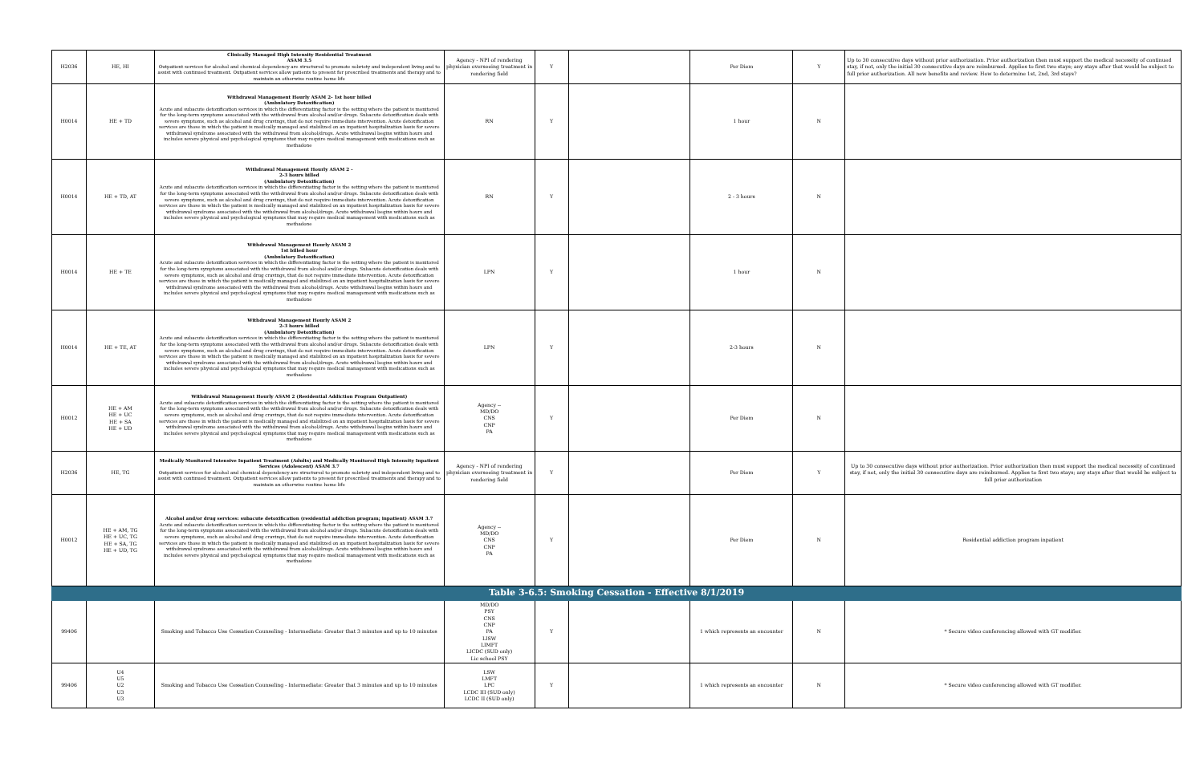| H2036 | HE, HI | Clinically Managed High Intensity Residential Treatment ASAM 3.5 Outpatient services for alcohol and chemical dependency are structured to promote sobriety and independent living and to assist with continued treatment. Outpatient services allow patients to present for prescribed treatments and therapy and to maintain an otherwise routine home life | Agency - NPI of rendering physician overseeing treatment in rendering field | Y | | Per Diem | Y | Up to 30 consecutive days without prior authorization. Prior authorization then must support the medical necessity of continued stay, if not, only the initial 30 consecutive days are reimbursed. Applies to first two stays; any stays after that would be subject to full prior authorization. All new benefits and review. How to determine 1st, 2nd, 3rd stays? |
| H0014 | HE + TD | Withdrawal Management Hourly ASAM 2- 1st hour billed (Ambulatory Detoxification) Acute and subacute detoxification services in which the differentiating factor is the setting where the patient is monitored for the long-term symptoms associated with the withdrawal from alcohol and/or drugs. Subacute detoxification deals with severe symptoms, such as alcohol and drug cravings, that do not require immediate intervention. Acute detoxification services are those in which the patient is medically managed and stabilized on an inpatient hospitalization basis for severe withdrawal syndrome associated with the withdrawal from alcohol/drugs. Acute withdrawal begins within hours and includes severe physical and psychological symptoms that may require medical management with medications such as methadone | RN | Y | | 1 hour | N | |
| H0014 | HE + TD, AT | Withdrawal Management Hourly ASAM 2 - 2-3 hours billed (Ambulatory Detoxification) Acute and subacute detoxification services in which the differentiating factor is the setting where the patient is monitored for the long-term symptoms associated with the withdrawal from alcohol and/or drugs. Subacute detoxification deals with severe symptoms, such as alcohol and drug cravings, that do not require immediate intervention. Acute detoxification services are those in which the patient is medically managed and stabilized on an inpatient hospitalization basis for severe withdrawal syndrome associated with the withdrawal from alcohol/drugs. Acute withdrawal begins within hours and includes severe physical and psychological symptoms that may require medical management with medications such as methadone | RN | Y | | 2 - 3 hours | N | |
| H0014 | HE + TE | Withdrawal Management Hourly ASAM 2 1st billed hour (Ambulatory Detoxification) Acute and subacute detoxification services in which the differentiating factor is the setting where the patient is monitored for the long-term symptoms associated with the withdrawal from alcohol and/or drugs. Subacute detoxification deals with severe symptoms, such as alcohol and drug cravings, that do not require immediate intervention. Acute detoxification services are those in which the patient is medically managed and stabilized on an inpatient hospitalization basis for severe withdrawal syndrome associated with the withdrawal from alcohol/drugs. Acute withdrawal begins within hours and includes severe physical and psychological symptoms that may require medical management with medications such as methadone | LPN | Y | | 1 hour | N | |
| H0014 | HE + TE, AT | Withdrawal Management Hourly ASAM 2 2-3 hours billed (Ambulatory Detoxification) Acute and subacute detoxification services in which the differentiating factor is the setting where the patient is monitored for the long-term symptoms associated with the withdrawal from alcohol and/or drugs. Subacute detoxification deals with severe symptoms, such as alcohol and drug cravings, that do not require immediate intervention. Acute detoxification services are those in which the patient is medically managed and stabilized on an inpatient hospitalization basis for severe withdrawal syndrome associated with the withdrawal from alcohol/drugs. Acute withdrawal begins within hours and includes severe physical and psychological symptoms that may require medical management with medications such as methadone | LPN | Y | | 2-3 hours | N | |
| H0012 | HE + AM HE + UC HE + SA HE + UD | Withdrawal Management Hourly ASAM 2 (Residential Addiction Program Outpatient) Acute and subacute detoxification services in which the differentiating factor is the setting where the patient is monitored for the long-term symptoms associated with the withdrawal from alcohol and/or drugs. Subacute detoxification deals with severe symptoms, such as alcohol and drug cravings, that do not require immediate intervention. Acute detoxification services are those in which the patient is medically managed and stabilized on an inpatient hospitalization basis for severe withdrawal syndrome associated with the withdrawal from alcohol/drugs. Acute withdrawal begins within hours and includes severe physical and psychological symptoms that may require medical management with medications such as methadone | Agency -- MD/DO CNS CNP PA | Y | | Per Diem | N | |
| H2036 | HE, TG | Medically Monitored Intensive Inpatient Treatment (Adults) and Medically Monitored High Intensity Inpatient Services (Adolescent) ASAM 3.7 Outpatient services for alcohol and chemical dependency are structured to promote sobriety and independent living and to assist with continued treatment. Outpatient services allow patients to present for prescribed treatments and therapy and to maintain an otherwise routine home life | Agency - NPI of rendering physician overseeing treatment in rendering field | Y | | Per Diem | Y | Up to 30 consecutive days without prior authorization. Prior authorization then must support the medical necessity of continued stay, if not, only the initial 30 consecutive days are reimbursed. Applies to first two stays; any stays after that would be subject to full prior authorization |
| H0012 | HE + AM, TG HE + UC, TG HE + SA, TG HE + UD, TG | Alcohol and/or drug services: subacute detoxification (residential addiction program; inpatient) ASAM 3.7 Acute and subacute detoxification services in which the differentiating factor is the setting where the patient is monitored for the long-term symptoms associated with the withdrawal from alcohol and/or drugs. Subacute detoxification deals with severe symptoms, such as alcohol and drug cravings, that do not require immediate intervention. Acute detoxification services are those in which the patient is medically managed and stabilized on an inpatient hospitalization basis for severe withdrawal syndrome associated with the withdrawal from alcohol/drugs. Acute withdrawal begins within hours and includes severe physical and psychological symptoms that may require medical management with medications such as methadone | Agency -- MD/DO CNS CNP PA | Y | | Per Diem | N | Residential addiction program inpatient |
| Table 3-6.5: Smoking Cessation - Effective 8/1/2019 | | | | | | | | |
| 99406 | | Smoking and Tobacco Use Cessation Counseling - Intermediate: Greater that 3 minutes and up to 10 minutes | MD/DO PSY CNS CNP PA LISW LIMFT LICDC (SUD only) Lic school PSY | Y | | 1 which represents an encounter | N | * Secure video conferencing allowed with GT modifier. |
| 99406 | U4 U5 U2 U3 U3 | Smoking and Tobacco Use Cessation Counseling - Intermediate: Greater that 3 minutes and up to 10 minutes | LSW LMFT LPC LCDC III (SUD only) LCDC II (SUD only) | Y | | 1 which represents an encounter | N | * Secure video conferencing allowed with GT modifier. |